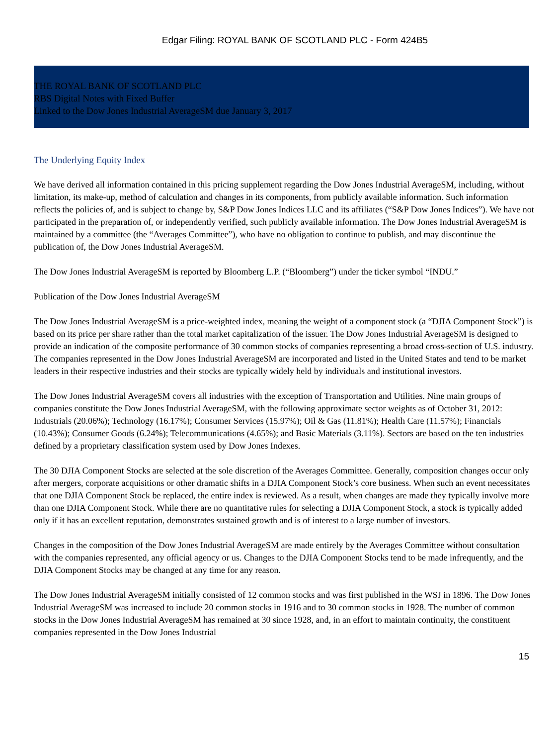Edgar Filing: ROYAL BANK OF SCOTLAND PLC - Form 424B5
THE ROYAL BANK OF SCOTLAND PLC
RBS Digital Notes with Fixed Buffer
Linked to the Dow Jones Industrial AverageSM due January 3, 2017
The Underlying Equity Index
We have derived all information contained in this pricing supplement regarding the Dow Jones Industrial AverageSM, including, without limitation, its make-up, method of calculation and changes in its components, from publicly available information. Such information reflects the policies of, and is subject to change by, S&P Dow Jones Indices LLC and its affiliates (“S&P Dow Jones Indices”). We have not participated in the preparation of, or independently verified, such publicly available information. The Dow Jones Industrial AverageSM is maintained by a committee (the “Averages Committee”), who have no obligation to continue to publish, and may discontinue the publication of, the Dow Jones Industrial AverageSM.
The Dow Jones Industrial AverageSM is reported by Bloomberg L.P. (“Bloomberg”) under the ticker symbol “INDU.”
Publication of the Dow Jones Industrial AverageSM
The Dow Jones Industrial AverageSM is a price-weighted index, meaning the weight of a component stock (a “DJIA Component Stock”) is based on its price per share rather than the total market capitalization of the issuer. The Dow Jones Industrial AverageSM is designed to provide an indication of the composite performance of 30 common stocks of companies representing a broad cross-section of U.S. industry. The companies represented in the Dow Jones Industrial AverageSM are incorporated and listed in the United States and tend to be market leaders in their respective industries and their stocks are typically widely held by individuals and institutional investors.
The Dow Jones Industrial AverageSM covers all industries with the exception of Transportation and Utilities. Nine main groups of companies constitute the Dow Jones Industrial AverageSM, with the following approximate sector weights as of October 31, 2012: Industrials (20.06%); Technology (16.17%); Consumer Services (15.97%); Oil & Gas (11.81%); Health Care (11.57%); Financials (10.43%); Consumer Goods (6.24%); Telecommunications (4.65%); and Basic Materials (3.11%). Sectors are based on the ten industries defined by a proprietary classification system used by Dow Jones Indexes.
The 30 DJIA Component Stocks are selected at the sole discretion of the Averages Committee. Generally, composition changes occur only after mergers, corporate acquisitions or other dramatic shifts in a DJIA Component Stock’s core business. When such an event necessitates that one DJIA Component Stock be replaced, the entire index is reviewed. As a result, when changes are made they typically involve more than one DJIA Component Stock. While there are no quantitative rules for selecting a DJIA Component Stock, a stock is typically added only if it has an excellent reputation, demonstrates sustained growth and is of interest to a large number of investors.
Changes in the composition of the Dow Jones Industrial AverageSM are made entirely by the Averages Committee without consultation with the companies represented, any official agency or us. Changes to the DJIA Component Stocks tend to be made infrequently, and the DJIA Component Stocks may be changed at any time for any reason.
The Dow Jones Industrial AverageSM initially consisted of 12 common stocks and was first published in the WSJ in 1896. The Dow Jones Industrial AverageSM was increased to include 20 common stocks in 1916 and to 30 common stocks in 1928. The number of common stocks in the Dow Jones Industrial AverageSM has remained at 30 since 1928, and, in an effort to maintain continuity, the constituent companies represented in the Dow Jones Industrial
15